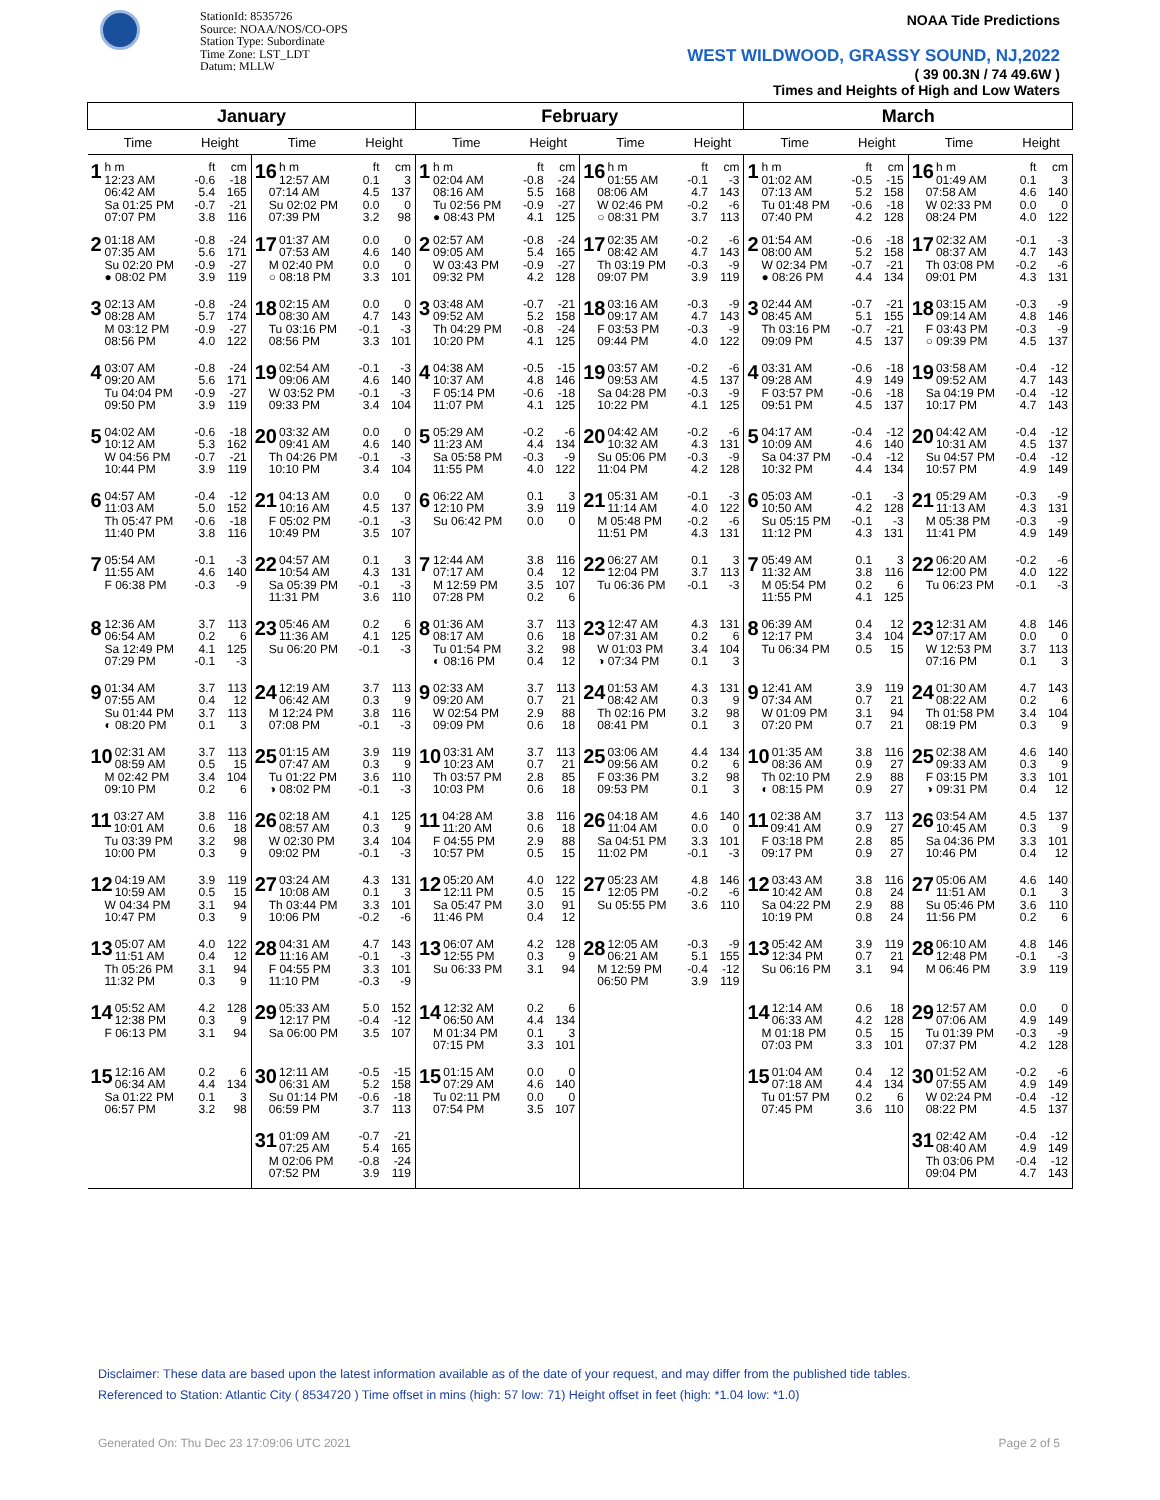StationId: 8535726
Source: NOAA/NOS/CO-OPS
Station Type: Subordinate
Time Zone: LST_LDT
Datum: MLLW
NOAA Tide Predictions
WEST WILDWOOD, GRASSY SOUND, NJ,2022
( 39 00.3N / 74 49.6W )
Times and Heights of High and Low Waters
| January | | | | | | February | | | | | | March | | | | | |
| --- | --- | --- | --- | --- | --- | --- | --- | --- | --- | --- | --- | --- | --- | --- | --- | --- | --- |
| Time | Height | | Time | Height | | Time | Height | | Time | Height | | Time | Height | | Time | Height | |
| 1 h m 12:23 AM 06:42 AM Sa 01:25 PM 07:07 PM | ft -0.6 5.4 -0.7 3.8 | cm -18 165 -21 116 | 16 h m 12:57 AM 07:14 AM Su 02:02 PM 07:39 PM | ft 0.1 4.5 0.0 3.2 | cm 3 137 0 98 | 1 h m 02:04 AM 08:16 AM Tu 02:56 PM ● 08:43 PM | ft -0.8 5.5 -0.9 4.1 | cm -24 168 -27 125 | 16 h m 01:55 AM 08:06 AM W 02:46 PM ○ 08:31 PM | ft -0.1 4.7 -0.2 3.7 | cm -3 143 -6 113 | 1 h m 01:02 AM 07:13 AM Tu 01:48 PM 07:40 PM | ft -0.5 5.2 -0.6 4.2 | cm -15 158 -18 128 | 16 h m 01:49 AM 07:58 AM W 02:33 PM 08:24 PM | ft 0.1 4.6 0.0 4.0 | cm 3 140 0 122 |
| 2 01:18 AM 07:35 AM Su 02:20 PM ● 08:02 PM | -0.8 5.6 -0.9 3.9 | -24 171 -27 119 | 17 01:37 AM 07:53 AM M 02:40 PM ○ 08:18 PM | 0.0 4.6 0.0 3.3 | 0 140 0 101 | 2 02:57 AM 09:05 AM W 03:43 PM 09:32 PM | -0.8 5.4 -0.9 4.2 | -24 165 -27 128 | 17 02:35 AM 08:42 AM Th 03:19 PM 09:07 PM | -0.2 4.7 -0.3 3.9 | -6 143 -9 119 | 2 01:54 AM 08:00 AM W 02:34 PM ● 08:26 PM | -0.6 5.2 -0.7 4.4 | -18 158 -21 134 | 17 02:32 AM 08:37 AM Th 03:08 PM 09:01 PM | -0.1 4.7 -0.2 4.3 | -3 143 -6 131 |
| 3 02:13 AM 08:28 AM M 03:12 PM 08:56 PM | -0.8 5.7 -0.9 4.0 | -24 174 -27 122 | 18 02:15 AM 08:30 AM Tu 03:16 PM 08:56 PM | 0.0 4.7 -0.1 3.3 | 0 143 -3 101 | 3 03:48 AM 09:52 AM Th 04:29 PM 10:20 PM | -0.7 5.2 -0.8 4.1 | -21 158 -24 125 | 18 03:16 AM 09:17 AM F 03:53 PM 09:44 PM | -0.3 4.7 -0.3 4.0 | -9 143 -9 122 | 3 02:44 AM 08:45 AM Th 03:16 PM 09:09 PM | -0.7 5.1 -0.7 4.5 | -21 155 -21 137 | 18 03:15 AM 09:14 AM F 03:43 PM ○ 09:39 PM | -0.3 4.8 -0.3 4.5 | -9 146 -9 137 |
| 4 03:07 AM 09:20 AM Tu 04:04 PM 09:50 PM | -0.8 5.6 -0.9 3.9 | -24 171 -27 119 | 19 02:54 AM 09:06 AM W 03:52 PM 09:33 PM | -0.1 4.6 -0.1 3.4 | -3 140 -3 104 | 4 04:38 AM 10:37 AM F 05:14 PM 11:07 PM | -0.5 4.8 -0.6 4.1 | -15 146 -18 125 | 19 03:57 AM 09:53 AM Sa 04:28 PM 10:22 PM | -0.2 4.5 -0.3 4.1 | -6 137 -9 125 | 4 03:31 AM 09:28 AM F 03:57 PM 09:51 PM | -0.6 4.9 -0.6 4.5 | -18 149 -18 137 | 19 03:58 AM 09:52 AM Sa 04:19 PM 10:17 PM | -0.4 4.7 -0.4 4.7 | -12 143 -12 143 |
| 5 04:02 AM 10:12 AM W 04:56 PM 10:44 PM | -0.6 5.3 -0.7 3.9 | -18 162 -21 119 | 20 03:32 AM 09:41 AM Th 04:26 PM 10:10 PM | 0.0 4.6 -0.1 3.4 | 0 140 -3 104 | 5 05:29 AM 11:23 AM Sa 05:58 PM 11:55 PM | -0.2 4.4 -0.3 4.0 | -6 134 -9 122 | 20 04:42 AM 10:32 AM Su 05:06 PM 11:04 PM | -0.2 4.3 -0.3 4.2 | -6 131 -9 128 | 5 04:17 AM 10:09 AM Sa 04:37 PM 10:32 PM | -0.4 4.6 -0.4 4.4 | -12 140 -12 134 | 20 04:42 AM 10:31 AM Su 04:57 PM 10:57 PM | -0.4 4.5 -0.4 4.9 | -12 137 -12 149 |
| 6 04:57 AM 11:03 AM Th 05:47 PM 11:40 PM | -0.4 5.0 -0.6 3.8 | -12 152 -18 116 | 21 04:13 AM 10:16 AM F 05:02 PM 10:49 PM | 0.0 4.5 -0.1 3.5 | 0 137 -3 107 | 6 06:22 AM 12:10 PM Su 06:42 PM | 0.1 3.9 0.0 | 3 119 0 | 21 05:31 AM 11:14 AM M 05:48 PM 11:51 PM | -0.1 4.0 -0.2 4.3 | -3 122 -6 131 | 6 05:03 AM 10:50 AM Su 05:15 PM 11:12 PM | -0.1 4.2 -0.1 4.3 | -3 128 -3 131 | 21 05:29 AM 11:13 AM M 05:38 PM 11:41 PM | -0.3 4.3 -0.3 4.9 | -9 131 -9 149 |
| 7 05:54 AM 11:55 AM F 06:38 PM | -0.1 4.6 -0.3 | -3 140 -9 | 22 04:57 AM 10:54 AM Sa 05:39 PM 11:31 PM | 0.1 4.3 -0.1 3.6 | 3 131 -3 110 | 7 12:44 AM 07:17 AM M 12:59 PM 07:28 PM | 3.8 0.4 3.5 0.2 | 116 12 107 6 | 22 06:27 AM 12:04 PM Tu 06:36 PM | 0.1 3.7 -0.1 | 3 113 -3 | 7 05:49 AM 11:32 AM M 05:54 PM 11:55 PM | 0.1 3.8 0.2 4.1 | 3 116 6 125 | 22 06:20 AM 12:00 PM Tu 06:23 PM | -0.2 4.0 -0.1 | -6 122 -3 |
| 8 12:36 AM 06:54 AM Sa 12:49 PM 07:29 PM | 3.7 0.2 4.1 -0.1 | 113 6 125 -3 | 23 05:46 AM 11:36 AM Su 06:20 PM | 0.2 4.1 -0.1 | 6 125 -3 | 8 01:36 AM 08:17 AM Tu 01:54 PM ◐ 08:16 PM | 3.7 0.6 3.2 0.4 | 113 18 98 12 | 23 12:47 AM 07:31 AM W 01:03 PM ◑ 07:34 PM | 4.3 0.2 3.4 0.1 | 131 6 104 3 | 8 06:39 AM 12:17 PM Tu 06:34 PM | 0.4 3.4 0.5 | 12 104 15 | 23 12:31 AM 07:17 AM W 12:53 PM 07:16 PM | 4.8 0.0 3.7 0.1 | 146 0 113 3 |
| 9 01:34 AM 07:55 AM Su 01:44 PM ◐ 08:20 PM | 3.7 0.4 3.7 0.1 | 113 12 113 3 | 24 12:19 AM 06:42 AM M 12:24 PM 07:08 PM | 3.7 0.3 3.8 -0.1 | 113 9 116 -3 | 9 02:33 AM 09:20 AM W 02:54 PM 09:09 PM | 3.7 0.7 2.9 0.6 | 113 21 88 18 | 24 01:53 AM 08:42 AM Th 02:16 PM 08:41 PM | 4.3 0.3 3.2 0.1 | 131 9 98 3 | 9 12:41 AM 07:34 AM W 01:09 PM 07:20 PM | 3.9 0.7 3.1 0.7 | 119 21 94 21 | 24 01:30 AM 08:22 AM Th 01:58 PM 08:19 PM | 4.7 0.2 3.4 0.3 | 143 6 104 9 |
| 10 02:31 AM 08:59 AM M 02:42 PM 09:10 PM | 3.7 0.5 3.4 0.2 | 113 15 104 6 | 25 01:15 AM 07:47 AM Tu 01:22 PM ◑ 08:02 PM | 3.9 0.3 3.6 -0.1 | 119 9 110 -3 | 10 03:31 AM 10:23 AM Th 03:57 PM 10:03 PM | 3.7 0.7 2.8 0.6 | 113 21 85 18 | 25 03:06 AM 09:56 AM F 03:36 PM 09:53 PM | 4.4 0.2 3.2 0.1 | 134 6 98 3 | 10 01:35 AM 08:36 AM Th 02:10 PM ◐ 08:15 PM | 3.8 0.9 2.9 0.9 | 116 27 88 27 | 25 02:38 AM 09:33 AM F 03:15 PM ◑ 09:31 PM | 4.6 0.3 3.3 0.4 | 140 9 101 12 |
| 11 03:27 AM 10:01 AM Tu 03:39 PM 10:00 PM | 3.8 0.6 3.2 0.3 | 116 18 98 9 | 26 02:18 AM 08:57 AM W 02:30 PM 09:02 PM | 4.1 0.3 3.4 -0.1 | 125 9 104 -3 | 11 04:28 AM 11:20 AM F 04:55 PM 10:57 PM | 3.8 0.6 2.9 0.5 | 116 18 88 15 | 26 04:18 AM 11:04 AM Sa 04:51 PM 11:02 PM | 4.6 0.0 3.3 -0.1 | 140 0 101 -3 | 11 02:38 AM 09:41 AM F 03:18 PM 09:17 PM | 3.7 0.9 2.8 0.9 | 113 27 85 27 | 26 03:54 AM 10:45 AM Sa 04:36 PM 10:46 PM | 4.5 0.3 3.3 0.4 | 137 9 101 12 |
| 12 04:19 AM 10:59 AM W 04:34 PM 10:47 PM | 3.9 0.5 3.1 0.3 | 119 15 94 9 | 27 03:24 AM 10:08 AM Th 03:44 PM 10:06 PM | 4.3 0.1 3.3 -0.2 | 131 3 101 -6 | 12 05:20 AM 12:11 PM Sa 05:47 PM 11:46 PM | 4.0 0.5 3.0 0.4 | 122 15 91 12 | 27 05:23 AM 12:05 PM Su 05:55 PM | 4.8 -0.2 3.6 | 146 -6 110 | 12 03:43 AM 10:42 AM Sa 04:22 PM 10:19 PM | 3.8 0.8 2.9 0.8 | 116 24 88 24 | 27 05:06 AM 11:51 AM Su 05:46 PM 11:56 PM | 4.6 0.1 3.6 0.2 | 140 3 110 6 |
| 13 05:07 AM 11:51 AM Th 05:26 PM 11:32 PM | 4.0 0.4 3.1 0.3 | 122 12 94 9 | 28 04:31 AM 11:16 AM F 04:55 PM 11:10 PM | 4.7 -0.1 3.3 -0.3 | 143 -3 101 -9 | 13 06:07 AM 12:55 PM Su 06:33 PM | 4.2 0.3 3.1 | 128 9 94 | 28 12:05 AM 06:21 AM M 12:59 PM 06:50 PM | -0.3 5.1 -0.4 3.9 | -9 155 -12 119 | 13 05:42 AM 12:34 PM Su 06:16 PM | 3.9 0.7 3.1 | 119 21 94 | 28 06:10 AM 12:48 PM M 06:46 PM | 4.8 -0.1 3.9 | 146 -3 119 |
| 14 05:52 AM 12:38 PM F 06:13 PM | 4.2 0.3 3.1 | 128 9 94 | 29 05:33 AM 12:17 PM Sa 06:00 PM | 5.0 -0.4 3.5 | 152 -12 107 | 14 12:32 AM 06:50 AM M 01:34 PM 07:15 PM | 0.2 4.4 0.1 3.3 | 6 134 3 101 | | | | 14 12:14 AM 06:33 AM M 01:18 PM 07:03 PM | 0.6 4.2 0.5 3.3 | 18 128 15 101 | 29 12:57 AM 07:06 AM Tu 01:39 PM 07:37 PM | 0.0 4.9 -0.3 4.2 | 0 149 -9 128 |
| 15 12:16 AM 06:34 AM Sa 01:22 PM 06:57 PM | 0.2 4.4 0.1 3.2 | 6 134 3 98 | 30 12:11 AM 06:31 AM Su 01:14 PM 06:59 PM | -0.5 5.2 -0.6 3.7 | -15 158 -18 113 | 15 01:15 AM 07:29 AM Tu 02:11 PM 07:54 PM | 0.0 4.6 0.0 3.5 | 0 140 0 107 | | | | 15 01:04 AM 07:18 AM Tu 01:57 PM 07:45 PM | 0.4 4.4 0.2 3.6 | 12 134 6 110 | 30 01:52 AM 07:55 AM W 02:24 PM 08:22 PM | -0.2 4.9 -0.4 4.5 | -6 149 -12 137 |
| | | | 31 01:09 AM 07:25 AM M 02:06 PM 07:52 PM | -0.7 5.4 -0.8 3.9 | -21 165 -24 119 | | | | | | | | | | 31 02:42 AM 08:40 AM Th 03:06 PM 09:04 PM | -0.4 4.9 -0.4 4.7 | -12 149 -12 143 |
Disclaimer: These data are based upon the latest information available as of the date of your request, and may differ from the published tide tables.
Referenced to Station: Atlantic City ( 8534720 ) Time offset in mins (high: 57 low: 71) Height offset in feet (high: *1.04 low: *1.0)
Generated On: Thu Dec 23 17:09:06 UTC 2021 Page 2 of 5